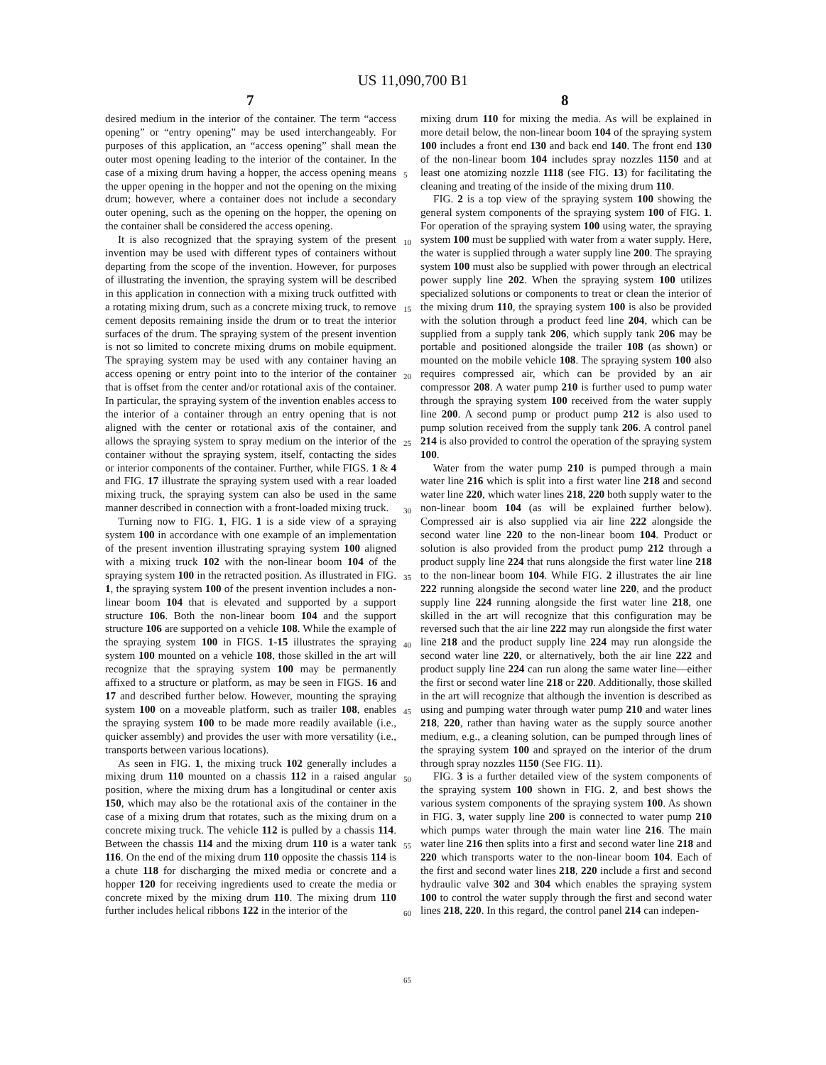US 11,090,700 B1
7 8
desired medium in the interior of the container. The term “access opening” or “entry opening” may be used interchangeably. For purposes of this application, an “access opening” shall mean the outer most opening leading to the interior of the container. In the case of a mixing drum having a hopper, the access opening means the upper opening in the hopper and not the opening on the mixing drum; however, where a container does not include a secondary outer opening, such as the opening on the hopper, the opening on the container shall be considered the access opening.
It is also recognized that the spraying system of the present invention may be used with different types of containers without departing from the scope of the invention. However, for purposes of illustrating the invention, the spraying system will be described in this application in connection with a mixing truck outfitted with a rotating mixing drum, such as a concrete mixing truck, to remove cement deposits remaining inside the drum or to treat the interior surfaces of the drum. The spraying system of the present invention is not so limited to concrete mixing drums on mobile equipment. The spraying system may be used with any container having an access opening or entry point into to the interior of the container that is offset from the center and/or rotational axis of the container. In particular, the spraying system of the invention enables access to the interior of a container through an entry opening that is not aligned with the center or rotational axis of the container, and allows the spraying system to spray medium on the interior of the container without the spraying system, itself, contacting the sides or interior components of the container. Further, while FIGS. 1 & 4 and FIG. 17 illustrate the spraying system used with a rear loaded mixing truck, the spraying system can also be used in the same manner described in connection with a front-loaded mixing truck.
Turning now to FIG. 1, FIG. 1 is a side view of a spraying system 100 in accordance with one example of an implementation of the present invention illustrating spraying system 100 aligned with a mixing truck 102 with the non-linear boom 104 of the spraying system 100 in the retracted position. As illustrated in FIG. 1, the spraying system 100 of the present invention includes a non-linear boom 104 that is elevated and supported by a support structure 106. Both the non-linear boom 104 and the support structure 106 are supported on a vehicle 108. While the example of the spraying system 100 in FIGS. 1-15 illustrates the spraying system 100 mounted on a vehicle 108, those skilled in the art will recognize that the spraying system 100 may be permanently affixed to a structure or platform, as may be seen in FIGS. 16 and 17 and described further below. However, mounting the spraying system 100 on a moveable platform, such as trailer 108, enables the spraying system 100 to be made more readily available (i.e., quicker assembly) and provides the user with more versatility (i.e., transports between various locations).
As seen in FIG. 1, the mixing truck 102 generally includes a mixing drum 110 mounted on a chassis 112 in a raised angular position, where the mixing drum has a longitudinal or center axis 150, which may also be the rotational axis of the container in the case of a mixing drum that rotates, such as the mixing drum on a concrete mixing truck. The vehicle 112 is pulled by a chassis 114. Between the chassis 114 and the mixing drum 110 is a water tank 116. On the end of the mixing drum 110 opposite the chassis 114 is a chute 118 for discharging the mixed media or concrete and a hopper 120 for receiving ingredients used to create the media or concrete mixed by the mixing drum 110. The mixing drum 110 further includes helical ribbons 122 in the interior of the
mixing drum 110 for mixing the media. As will be explained in more detail below, the non-linear boom 104 of the spraying system 100 includes a front end 130 and back end 140. The front end 130 of the non-linear boom 104 includes spray nozzles 1150 and at least one atomizing nozzle 1118 (see FIG. 13) for facilitating the cleaning and treating of the inside of the mixing drum 110.
FIG. 2 is a top view of the spraying system 100 showing the general system components of the spraying system 100 of FIG. 1. For operation of the spraying system 100 using water, the spraying system 100 must be supplied with water from a water supply. Here, the water is supplied through a water supply line 200. The spraying system 100 must also be supplied with power through an electrical power supply line 202. When the spraying system 100 utilizes specialized solutions or components to treat or clean the interior of the mixing drum 110, the spraying system 100 is also be provided with the solution through a product feed line 204, which can be supplied from a supply tank 206, which supply tank 206 may be portable and positioned alongside the trailer 108 (as shown) or mounted on the mobile vehicle 108. The spraying system 100 also requires compressed air, which can be provided by an air compressor 208. A water pump 210 is further used to pump water through the spraying system 100 received from the water supply line 200. A second pump or product pump 212 is also used to pump solution received from the supply tank 206. A control panel 214 is also provided to control the operation of the spraying system 100.
Water from the water pump 210 is pumped through a main water line 216 which is split into a first water line 218 and second water line 220, which water lines 218, 220 both supply water to the non-linear boom 104 (as will be explained further below). Compressed air is also supplied via air line 222 alongside the second water line 220 to the non-linear boom 104. Product or solution is also provided from the product pump 212 through a product supply line 224 that runs alongside the first water line 218 to the non-linear boom 104. While FIG. 2 illustrates the air line 222 running alongside the second water line 220, and the product supply line 224 running alongside the first water line 218, one skilled in the art will recognize that this configuration may be reversed such that the air line 222 may run alongside the first water line 218 and the product supply line 224 may run alongside the second water line 220, or alternatively, both the air line 222 and product supply line 224 can run along the same water line—either the first or second water line 218 or 220. Additionally, those skilled in the art will recognize that although the invention is described as using and pumping water through water pump 210 and water lines 218, 220, rather than having water as the supply source another medium, e.g., a cleaning solution, can be pumped through lines of the spraying system 100 and sprayed on the interior of the drum through spray nozzles 1150 (See FIG. 11).
FIG. 3 is a further detailed view of the system components of the spraying system 100 shown in FIG. 2, and best shows the various system components of the spraying system 100. As shown in FIG. 3, water supply line 200 is connected to water pump 210 which pumps water through the main water line 216. The main water line 216 then splits into a first and second water line 218 and 220 which transports water to the non-linear boom 104. Each of the first and second water lines 218, 220 include a first and second hydraulic valve 302 and 304 which enables the spraying system 100 to control the water supply through the first and second water lines 218, 220. In this regard, the control panel 214 can indepen-
5
10
15
20
25
30
35
40
45
50
55
60
65